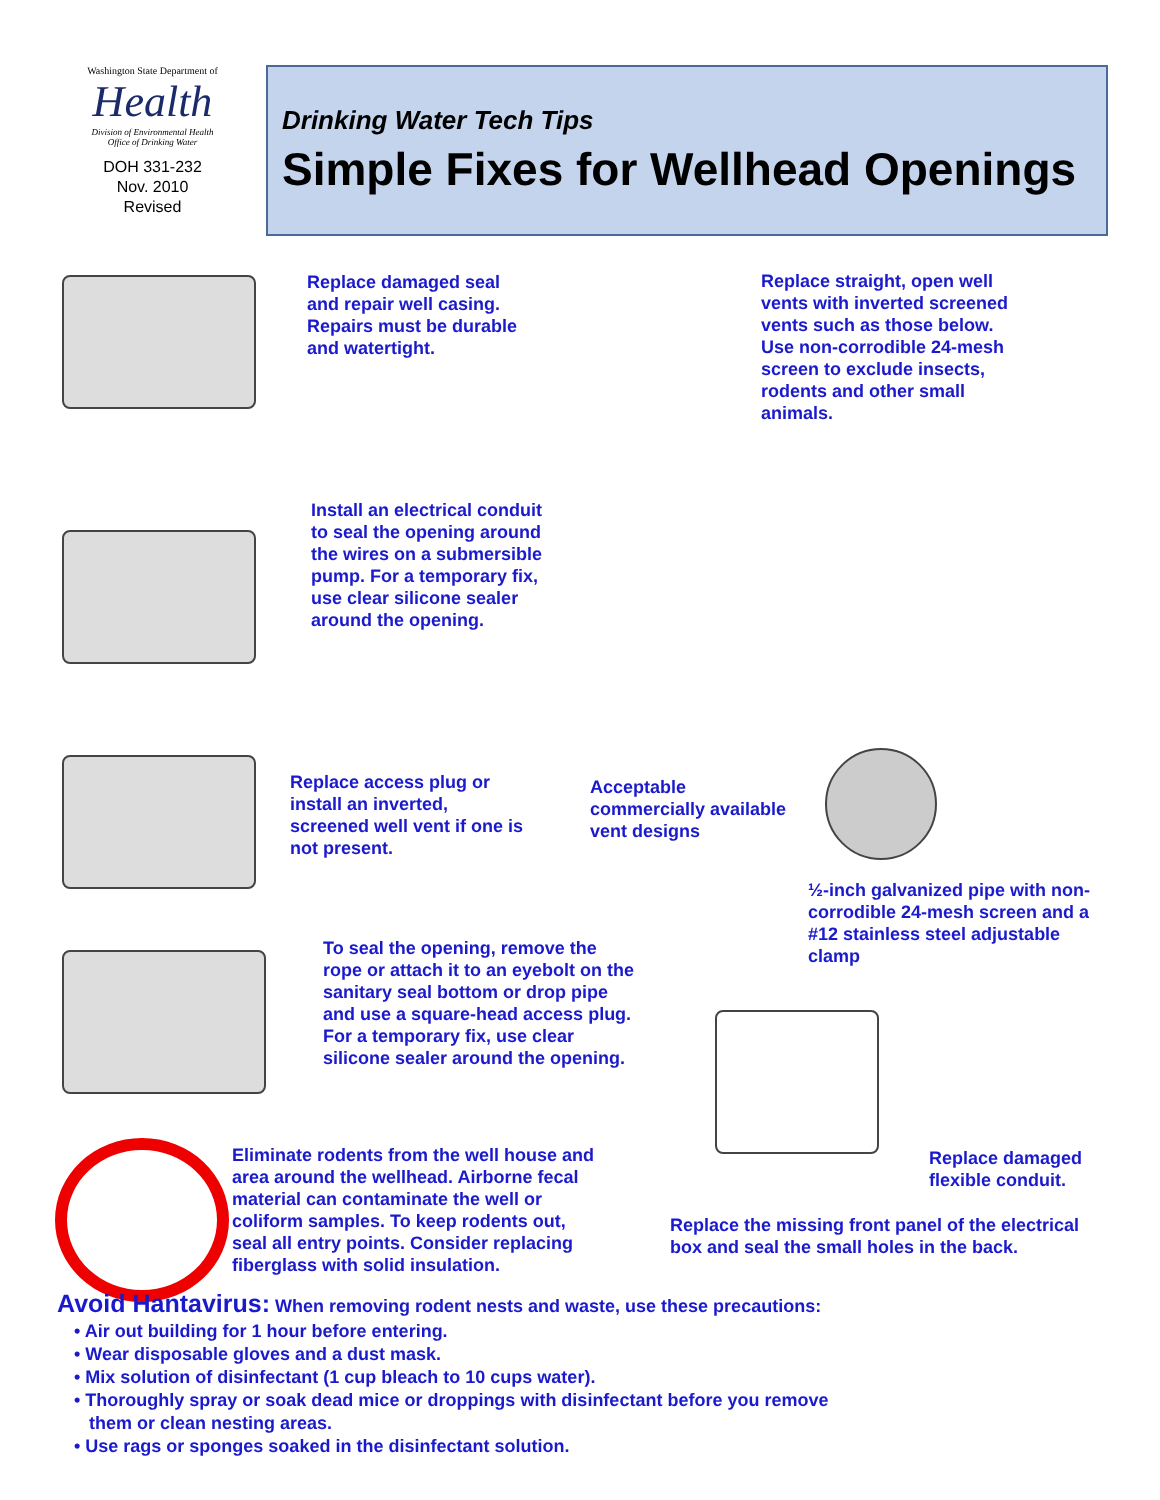Washington State Department of
Health
Division of Environmental Health
Office of Drinking Water
DOH 331-232
Nov. 2010
Revised
Drinking Water Tech Tips
Simple Fixes for Wellhead Openings
Replace damaged seal
and repair well casing.
Repairs must be durable
and watertight.
Replace straight, open well
vents with inverted screened
vents such as those below.
Use non-corrodible 24-mesh
screen to exclude insects,
rodents and other small
animals.
Install an electrical conduit
to seal the opening around
the wires on a submersible
pump. For a temporary fix,
use clear silicone sealer
around the opening.
Replace access plug or
install an inverted,
screened well vent if one is
not present.
Acceptable
commercially available
vent designs
½-inch galvanized pipe with non-
corrodible 24-mesh screen and a
#12 stainless steel adjustable
clamp
To seal the opening, remove the
rope or attach it to an eyebolt on the
sanitary seal bottom or drop pipe
and use a square-head access plug.
For a temporary fix, use clear
silicone sealer around the opening.
Replace damaged
flexible conduit.
Eliminate rodents from the well house and
area around the wellhead. Airborne fecal
material can contaminate the well or
coliform samples. To keep rodents out,
seal all entry points. Consider replacing
fiberglass with solid insulation.
Replace the missing front panel of the electrical
box and seal the small holes in the back.
Avoid Hantavirus: When removing rodent nests and waste, use these precautions:
• Air out building for 1 hour before entering.
• Wear disposable gloves and a dust mask.
• Mix solution of disinfectant (1 cup bleach to 10 cups water).
• Thoroughly spray or soak dead mice or droppings with disinfectant before you remove
them or clean nesting areas.
• Use rags or sponges soaked in the disinfectant solution.